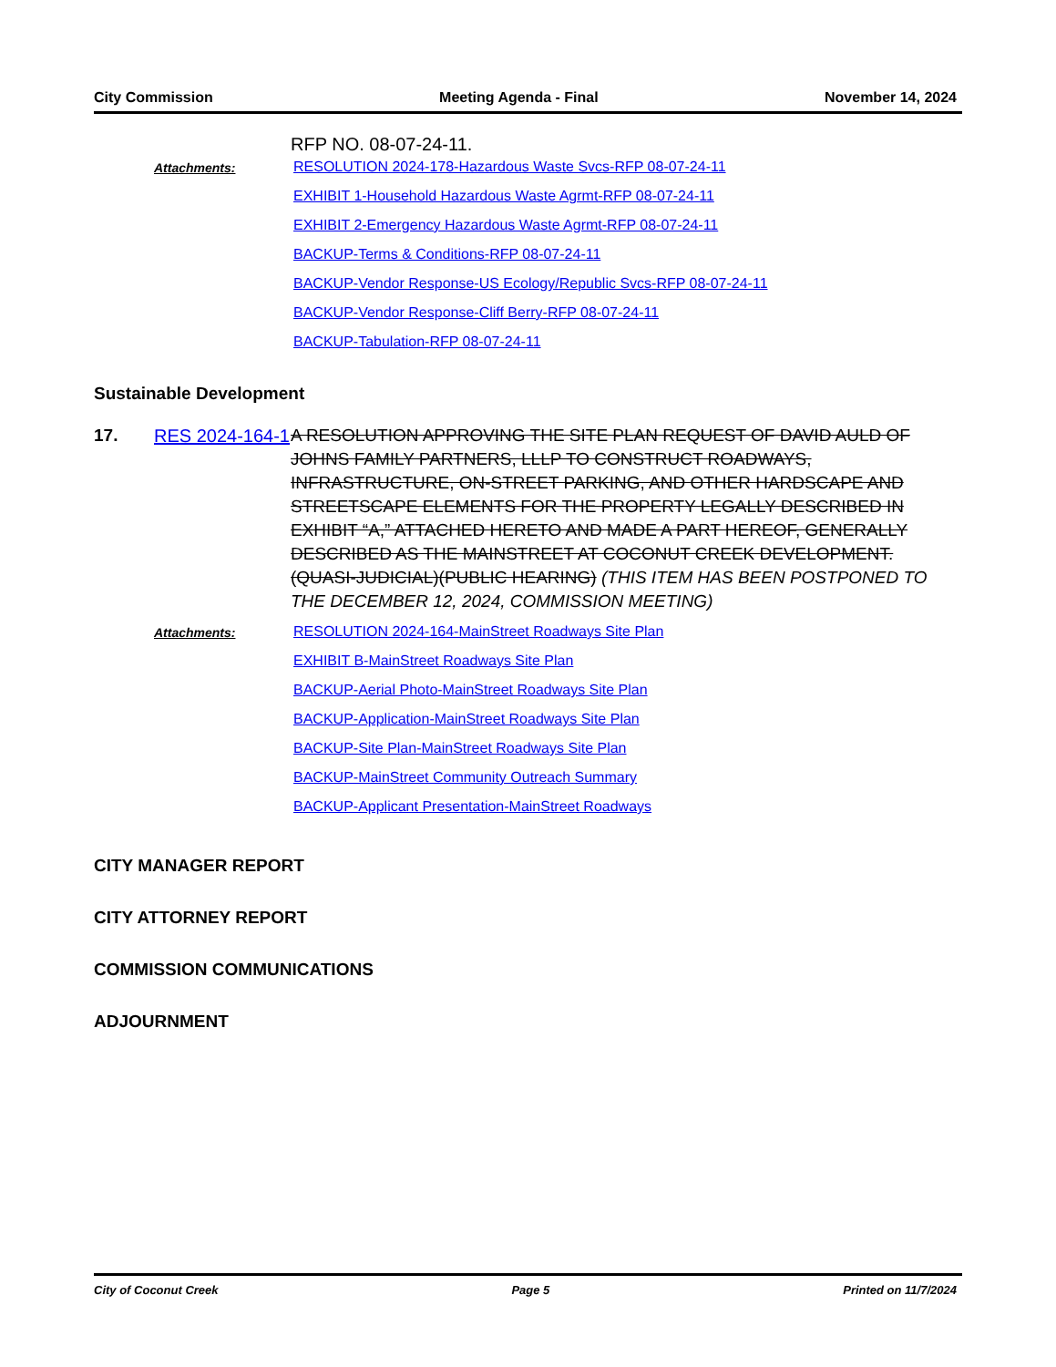City Commission Meeting Agenda - Final November 14, 2024
RFP NO. 08-07-24-11.
Attachments:
RESOLUTION 2024-178-Hazardous Waste Svcs-RFP 08-07-24-11
EXHIBIT 1-Household Hazardous Waste Agrmt-RFP 08-07-24-11
EXHIBIT 2-Emergency Hazardous Waste Agrmt-RFP 08-07-24-11
BACKUP-Terms & Conditions-RFP 08-07-24-11
BACKUP-Vendor Response-US Ecology/Republic Svcs-RFP 08-07-24-11
BACKUP-Vendor Response-Cliff Berry-RFP 08-07-24-11
BACKUP-Tabulation-RFP 08-07-24-11
Sustainable Development
17. RES 2024-164-1
A RESOLUTION APPROVING THE SITE PLAN REQUEST OF DAVID AULD OF JOHNS FAMILY PARTNERS, LLLP TO CONSTRUCT ROADWAYS, INFRASTRUCTURE, ON-STREET PARKING, AND OTHER HARDSCAPE AND STREETSCAPE ELEMENTS FOR THE PROPERTY LEGALLY DESCRIBED IN EXHIBIT “A,” ATTACHED HERETO AND MADE A PART HEREOF, GENERALLY DESCRIBED AS THE MAINSTREET AT COCONUT CREEK DEVELOPMENT. (QUASI-JUDICIAL)(PUBLIC HEARING) (THIS ITEM HAS BEEN POSTPONED TO THE DECEMBER 12, 2024, COMMISSION MEETING)
Attachments:
RESOLUTION 2024-164-MainStreet Roadways Site Plan
EXHIBIT B-MainStreet Roadways Site Plan
BACKUP-Aerial Photo-MainStreet Roadways Site Plan
BACKUP-Application-MainStreet Roadways Site Plan
BACKUP-Site Plan-MainStreet Roadways Site Plan
BACKUP-MainStreet Community Outreach Summary
BACKUP-Applicant Presentation-MainStreet Roadways
CITY MANAGER REPORT
CITY ATTORNEY REPORT
COMMISSION COMMUNICATIONS
ADJOURNMENT
City of Coconut Creek Page 5 Printed on 11/7/2024